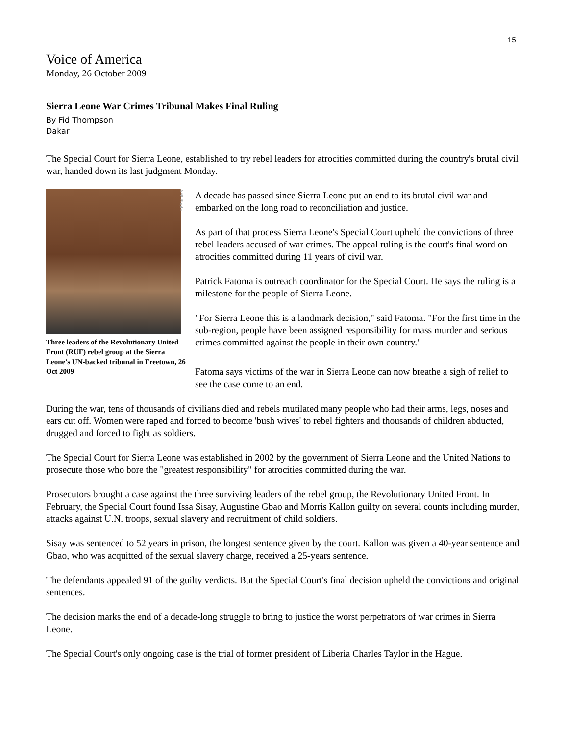15
Voice of America
Monday, 26 October 2009
Sierra Leone War Crimes Tribunal Makes Final Ruling
By Fid Thompson
Dakar
The Special Court for Sierra Leone, established to try rebel leaders for atrocities committed during the country's brutal civil war, handed down its last judgment Monday.
AFP Photo
Three leaders of the Revolutionary United Front (RUF) rebel group at the Sierra Leone's UN-backed tribunal in Freetown, 26 Oct 2009
A decade has passed since Sierra Leone put an end to its brutal civil war and embarked on the long road to reconciliation and justice.
As part of that process Sierra Leone's Special Court upheld the convictions of three rebel leaders accused of war crimes. The appeal ruling is the court's final word on atrocities committed during 11 years of civil war.
Patrick Fatoma is outreach coordinator for the Special Court. He says the ruling is a milestone for the people of Sierra Leone.
"For Sierra Leone this is a landmark decision," said Fatoma. "For the first time in the sub-region, people have been assigned responsibility for mass murder and serious crimes committed against the people in their own country."
Fatoma says victims of the war in Sierra Leone can now breathe a sigh of relief to see the case come to an end.
During the war, tens of thousands of civilians died and rebels mutilated many people who had their arms, legs, noses and ears cut off. Women were raped and forced to become 'bush wives' to rebel fighters and thousands of children abducted, drugged and forced to fight as soldiers.
The Special Court for Sierra Leone was established in 2002 by the government of Sierra Leone and the United Nations to prosecute those who bore the "greatest responsibility" for atrocities committed during the war.
Prosecutors brought a case against the three surviving leaders of the rebel group, the Revolutionary United Front. In February, the Special Court found Issa Sisay, Augustine Gbao and Morris Kallon guilty on several counts including murder, attacks against U.N. troops, sexual slavery and recruitment of child soldiers.
Sisay was sentenced to 52 years in prison, the longest sentence given by the court. Kallon was given a 40-year sentence and Gbao, who was acquitted of the sexual slavery charge, received a 25-years sentence.
The defendants appealed 91 of the guilty verdicts. But the Special Court's final decision upheld the convictions and original sentences.
The decision marks the end of a decade-long struggle to bring to justice the worst perpetrators of war crimes in Sierra Leone.
The Special Court's only ongoing case is the trial of former president of Liberia Charles Taylor in the Hague.